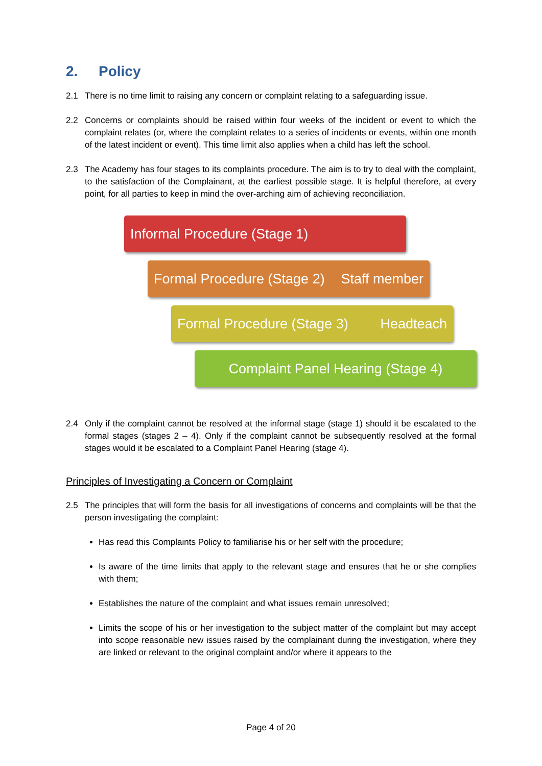2. Policy
2.1 There is no time limit to raising any concern or complaint relating to a safeguarding issue.
2.2 Concerns or complaints should be raised within four weeks of the incident or event to which the complaint relates (or, where the complaint relates to a series of incidents or events, within one month of the latest incident or event). This time limit also applies when a child has left the school.
2.3 The Academy has four stages to its complaints procedure. The aim is to try to deal with the complaint, to the satisfaction of the Complainant, at the earliest possible stage. It is helpful therefore, at every point, for all parties to keep in mind the over-arching aim of achieving reconciliation.
Informal Procedure (Stage 1)
Formal Procedure (Stage 2) Staff member
Formal Procedure (Stage 3) Headteach
Complaint Panel Hearing (Stage 4)
2.4 Only if the complaint cannot be resolved at the informal stage (stage 1) should it be escalated to the formal stages (stages 2 – 4). Only if the complaint cannot be subsequently resolved at the formal stages would it be escalated to a Complaint Panel Hearing (stage 4).
Principles of Investigating a Concern or Complaint
2.5 The principles that will form the basis for all investigations of concerns and complaints will be that the person investigating the complaint:
Has read this Complaints Policy to familiarise his or her self with the procedure;
Is aware of the time limits that apply to the relevant stage and ensures that he or she complies with them;
Establishes the nature of the complaint and what issues remain unresolved;
Limits the scope of his or her investigation to the subject matter of the complaint but may accept into scope reasonable new issues raised by the complainant during the investigation, where they are linked or relevant to the original complaint and/or where it appears to the
Page 4 of 20